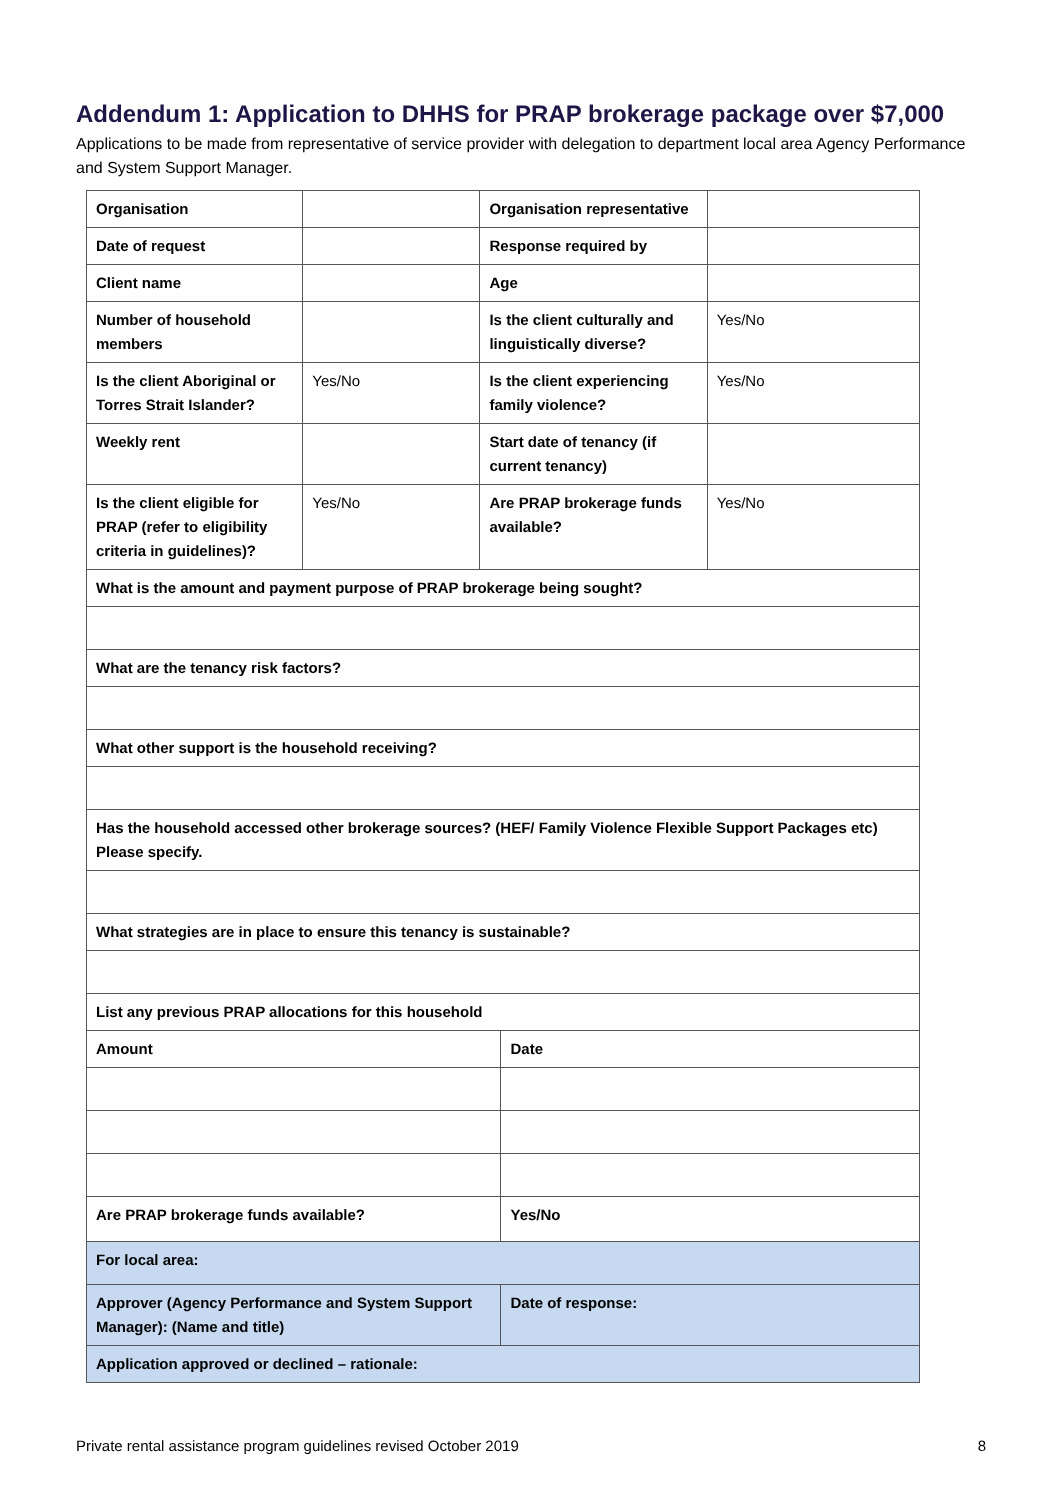Addendum 1: Application to DHHS for PRAP brokerage package over $7,000
Applications to be made from representative of service provider with delegation to department local area Agency Performance and System Support Manager.
| Organisation | | Organisation representative | | |
| Date of request | | Response required by | | |
| Client name | | Age | | |
| Number of household members | | Is the client culturally and linguistically diverse? | | Yes/No |
| Is the client Aboriginal or Torres Strait Islander? | Yes/No | Is the client experiencing family violence? | | Yes/No |
| Weekly rent | | Start date of tenancy (if current tenancy) | | |
| Is the client eligible for PRAP (refer to eligibility criteria in guidelines)? | Yes/No | Are PRAP brokerage funds available? | | Yes/No |
| What is the amount and payment purpose of PRAP brokerage being sought? | | | | |
| What are the tenancy risk factors? | | | | |
| What other support is the household receiving? | | | | |
| Has the household accessed other brokerage sources? (HEF/ Family Violence Flexible Support Packages etc) Please specify. | | | | |
| What strategies are in place to ensure this tenancy is sustainable? | | | | |
| List any previous PRAP allocations for this household | | | | |
| Amount | | | Date | |
| Are PRAP brokerage funds available? | | | Yes/No | |
| For local area: | | | | |
| Approver (Agency Performance and System Support Manager): (Name and title) | | | Date of response: | |
| Application approved or declined – rationale: | | | | |
Private rental assistance program guidelines revised October 2019 8